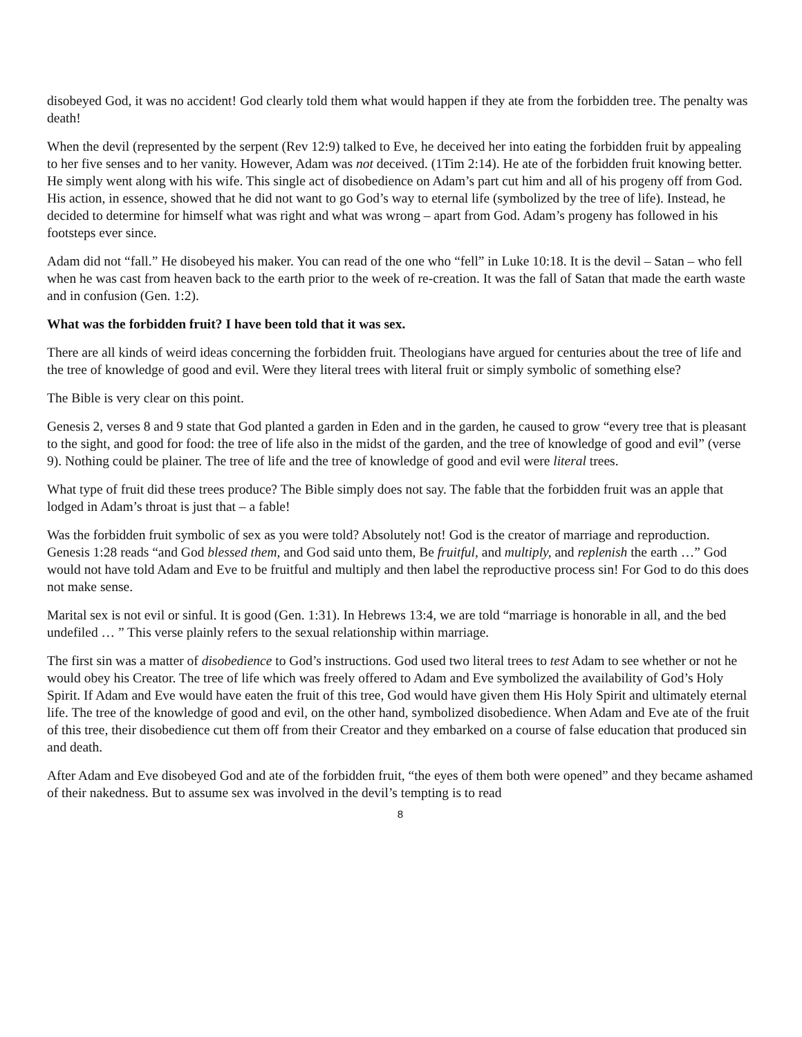disobeyed God, it was no accident! God clearly told them what would happen if they ate from the forbidden tree. The penalty was death!
When the devil (represented by the serpent (Rev 12:9) talked to Eve, he deceived her into eating the forbidden fruit by appealing to her five senses and to her vanity. However, Adam was not deceived. (1Tim 2:14). He ate of the forbidden fruit knowing better. He simply went along with his wife. This single act of disobedience on Adam’s part cut him and all of his progeny off from God. His action, in essence, showed that he did not want to go God’s way to eternal life (symbolized by the tree of life). Instead, he decided to determine for himself what was right and what was wrong – apart from God. Adam’s progeny has followed in his footsteps ever since.
Adam did not “fall.” He disobeyed his maker. You can read of the one who “fell” in Luke 10:18. It is the devil – Satan – who fell when he was cast from heaven back to the earth prior to the week of re-creation. It was the fall of Satan that made the earth waste and in confusion (Gen. 1:2).
What was the forbidden fruit? I have been told that it was sex.
There are all kinds of weird ideas concerning the forbidden fruit. Theologians have argued for centuries about the tree of life and the tree of knowledge of good and evil. Were they literal trees with literal fruit or simply symbolic of something else?
The Bible is very clear on this point.
Genesis 2, verses 8 and 9 state that God planted a garden in Eden and in the garden, he caused to grow “every tree that is pleasant to the sight, and good for food: the tree of life also in the midst of the garden, and the tree of knowledge of good and evil” (verse 9). Nothing could be plainer. The tree of life and the tree of knowledge of good and evil were literal trees.
What type of fruit did these trees produce? The Bible simply does not say. The fable that the forbidden fruit was an apple that lodged in Adam’s throat is just that – a fable!
Was the forbidden fruit symbolic of sex as you were told? Absolutely not! God is the creator of marriage and reproduction. Genesis 1:28 reads “and God blessed them, and God said unto them, Be fruitful, and multiply, and replenish the earth …” God would not have told Adam and Eve to be fruitful and multiply and then label the reproductive process sin! For God to do this does not make sense.
Marital sex is not evil or sinful. It is good (Gen. 1:31). In Hebrews 13:4, we are told “marriage is honorable in all, and the bed undefiled … ” This verse plainly refers to the sexual relationship within marriage.
The first sin was a matter of disobedience to God’s instructions. God used two literal trees to test Adam to see whether or not he would obey his Creator. The tree of life which was freely offered to Adam and Eve symbolized the availability of God’s Holy Spirit. If Adam and Eve would have eaten the fruit of this tree, God would have given them His Holy Spirit and ultimately eternal life. The tree of the knowledge of good and evil, on the other hand, symbolized disobedience. When Adam and Eve ate of the fruit of this tree, their disobedience cut them off from their Creator and they embarked on a course of false education that produced sin and death.
After Adam and Eve disobeyed God and ate of the forbidden fruit, “the eyes of them both were opened” and they became ashamed of their nakedness. But to assume sex was involved in the devil’s tempting is to read
8